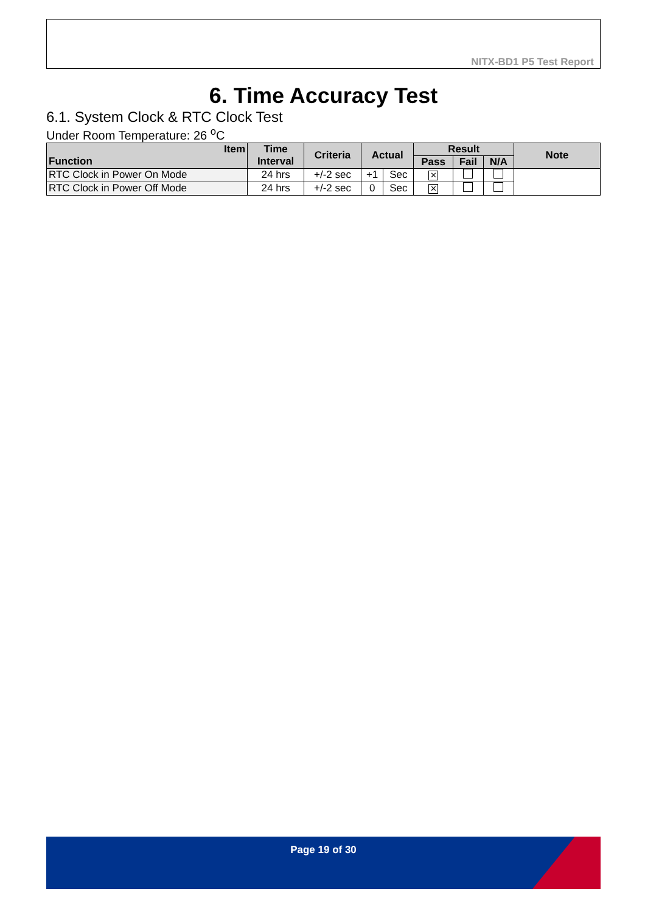NITX-BD1 P5 Test Report
6. Time Accuracy Test
6.1. System Clock & RTC Clock Test
Under Room Temperature: 26 <sup>o</sup>C
| Item Function | Time Interval | Criteria | Actual | | Result | | | Note |
| --- | --- | --- | --- | --- | --- | --- | --- | --- |
| | | | | | Pass | Fail | N/A | |
| RTC Clock in Power On Mode | 24 hrs | +/-2 sec | +1 | Sec | ✕ | | | |
| RTC Clock in Power Off Mode | 24 hrs | +/-2 sec | 0 | Sec | ✕ | | | |
Page 19 of 30